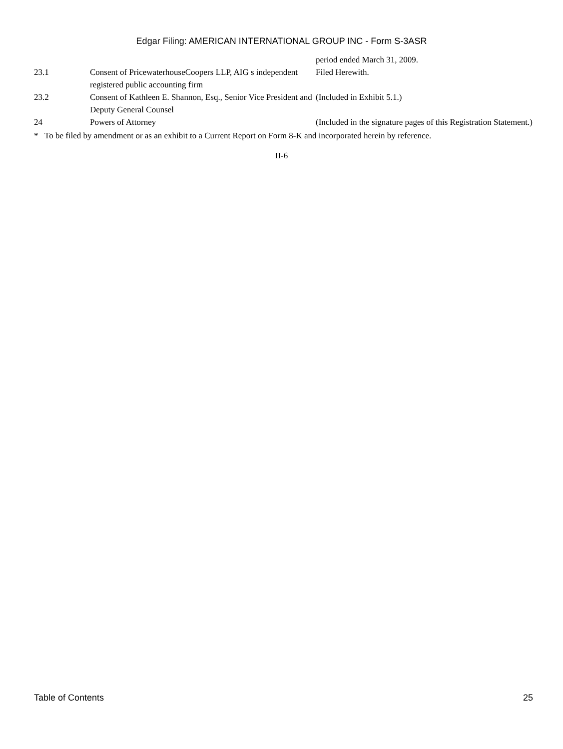Edgar Filing: AMERICAN INTERNATIONAL GROUP INC - Form S-3ASR
| | | period ended March 31, 2009. |
| 23.1 | Consent of PricewaterhouseCoopers LLP, AIG s independent registered public accounting firm | Filed Herewith. |
| 23.2 | Consent of Kathleen E. Shannon, Esq., Senior Vice President and Deputy General Counsel | (Included in Exhibit 5.1.) |
| 24 | Powers of Attorney | (Included in the signature pages of this Registration Statement.) |
* To be filed by amendment or as an exhibit to a Current Report on Form 8-K and incorporated herein by reference.
II-6
Table of Contents 25